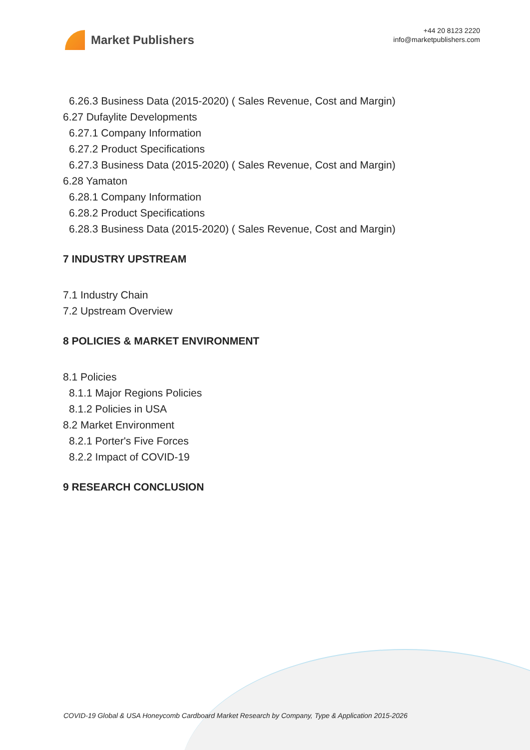Market Publishers
+44 20 8123 2220
info@marketpublishers.com
6.26.3 Business Data (2015-2020) ( Sales Revenue, Cost and Margin)
6.27 Dufaylite Developments
6.27.1 Company Information
6.27.2 Product Specifications
6.27.3 Business Data (2015-2020) ( Sales Revenue, Cost and Margin)
6.28 Yamaton
6.28.1 Company Information
6.28.2 Product Specifications
6.28.3 Business Data (2015-2020) ( Sales Revenue, Cost and Margin)
7 INDUSTRY UPSTREAM
7.1 Industry Chain
7.2 Upstream Overview
8 POLICIES & MARKET ENVIRONMENT
8.1 Policies
8.1.1 Major Regions Policies
8.1.2 Policies in USA
8.2 Market Environment
8.2.1 Porter's Five Forces
8.2.2 Impact of COVID-19
9 RESEARCH CONCLUSION
COVID-19 Global & USA Honeycomb Cardboard Market Research by Company, Type & Application 2015-2026